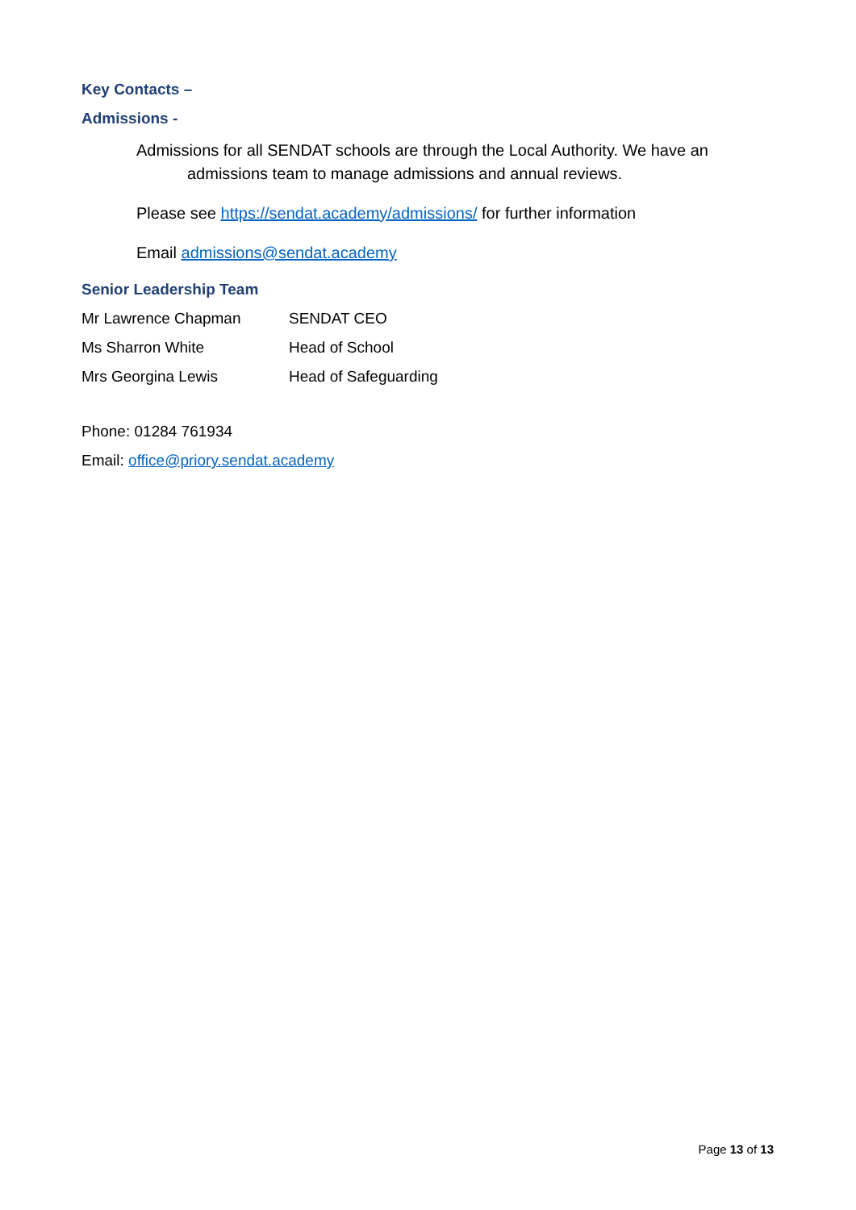Key Contacts –
Admissions -
Admissions for all SENDAT schools are through the Local Authority. We have an admissions team to manage admissions and annual reviews.
Please see https://sendat.academy/admissions/ for further information
Email admissions@sendat.academy
Senior Leadership Team
Mr Lawrence Chapman SENDAT CEO
Ms Sharron White Head of School
Mrs Georgina Lewis Head of Safeguarding
Phone: 01284 761934
Email: office@priory.sendat.academy
Page 13 of 13